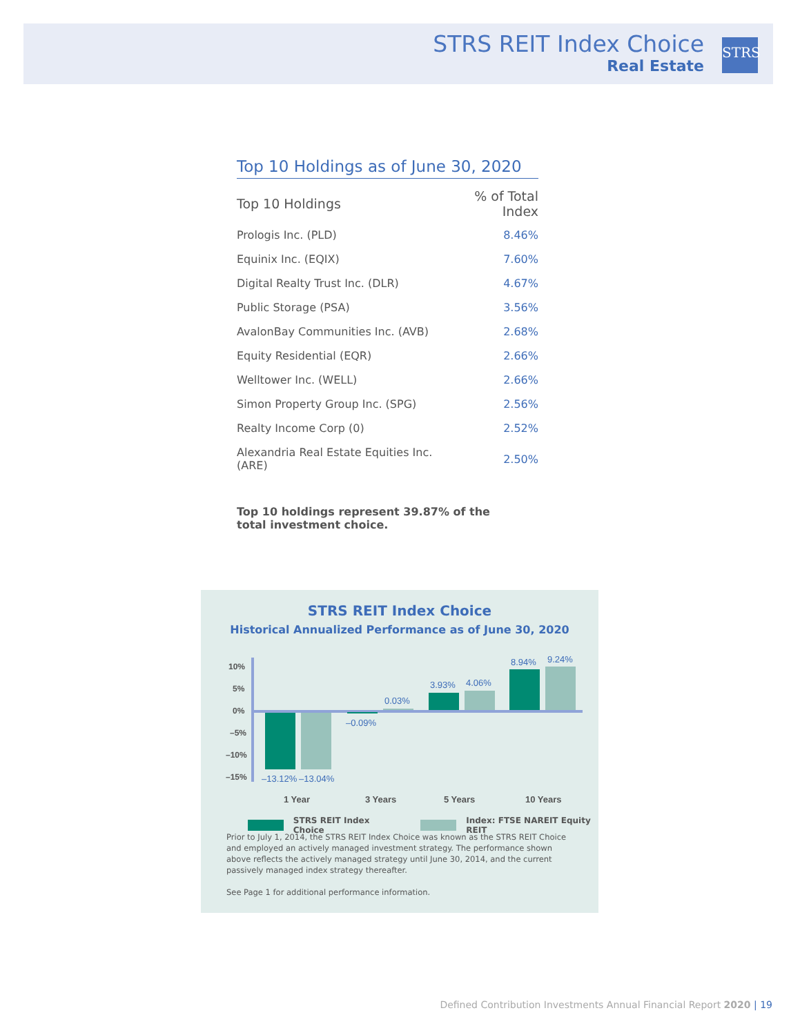STRS REIT Index Choice
Real Estate
STRS
Top 10 Holdings as of June 30, 2020
| Top 10 Holdings | % of Total Index |
| --- | --- |
| Prologis Inc. (PLD) | 8.46% |
| Equinix Inc. (EQIX) | 7.60% |
| Digital Realty Trust Inc. (DLR) | 4.67% |
| Public Storage (PSA) | 3.56% |
| AvalonBay Communities Inc. (AVB) | 2.68% |
| Equity Residential (EQR) | 2.66% |
| Welltower Inc. (WELL) | 2.66% |
| Simon Property Group Inc. (SPG) | 2.56% |
| Realty Income Corp (0) | 2.52% |
| Alexandria Real Estate Equities Inc. (ARE) | 2.50% |
Top 10 holdings represent 39.87% of the total investment choice.
STRS REIT Index Choice
Historical Annualized Performance as of June 30, 2020
10%
5%
0%
–5%
–10%
–15%
–13.12%
–13.04%
–0.09%
0.03%
3.93%
4.06%
8.94%
9.24%
1 Year
3 Years
5 Years
10 Years
STRS REIT Index Choice Index: FTSE NAREIT Equity REIT
Prior to July 1, 2014, the STRS REIT Index Choice was known as the STRS REIT Choice and employed an actively managed investment strategy. The performance shown above reflects the actively managed strategy until June 30, 2014, and the current passively managed index strategy thereafter.
See Page 1 for additional performance information.
Defined Contribution Investments Annual Financial Report 2020 | 19